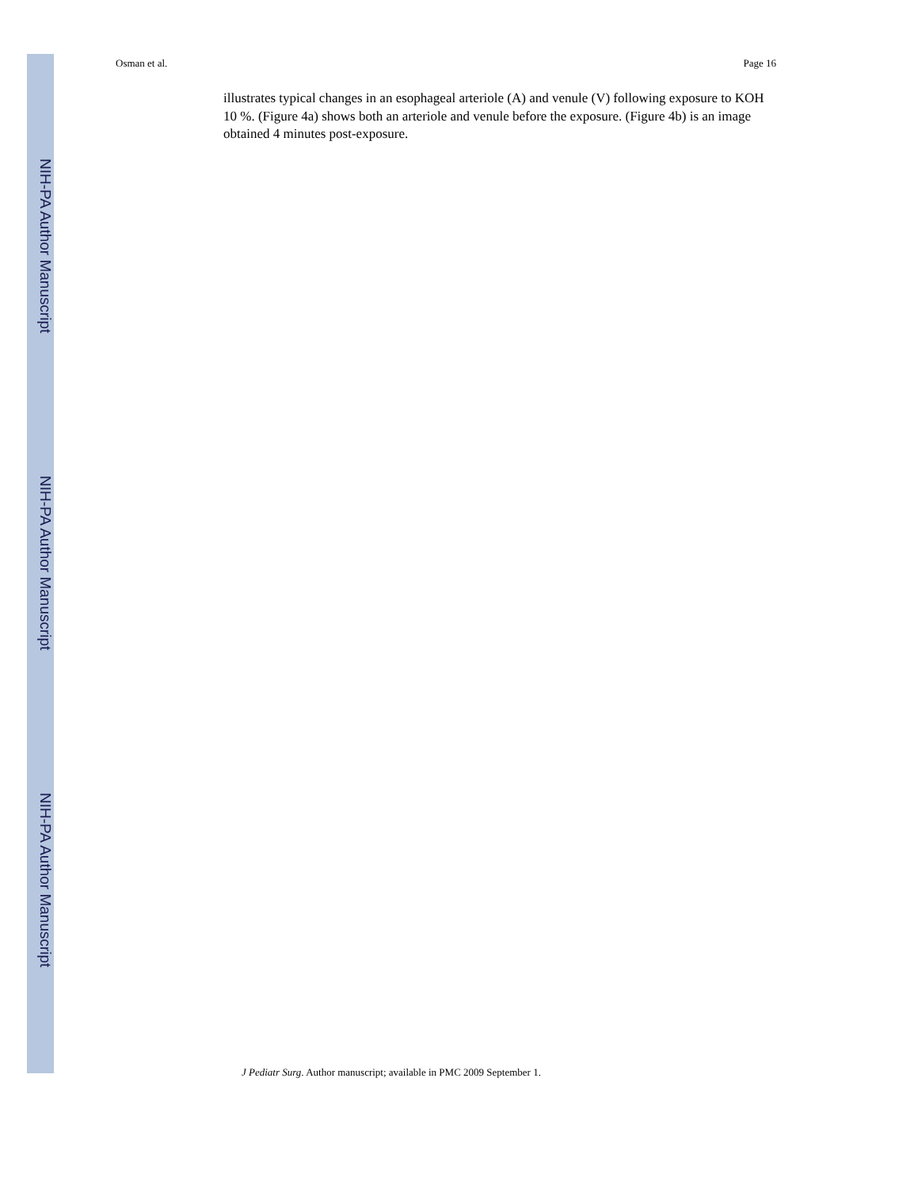NIH-PA Author Manuscript
NIH-PA Author Manuscript
NIH-PA Author Manuscript
Osman et al. Page 16
illustrates typical changes in an esophageal arteriole (A) and venule (V) following exposure to KOH 10 %. (Figure 4a) shows both an arteriole and venule before the exposure. (Figure 4b) is an image obtained 4 minutes post-exposure.
J Pediatr Surg. Author manuscript; available in PMC 2009 September 1.